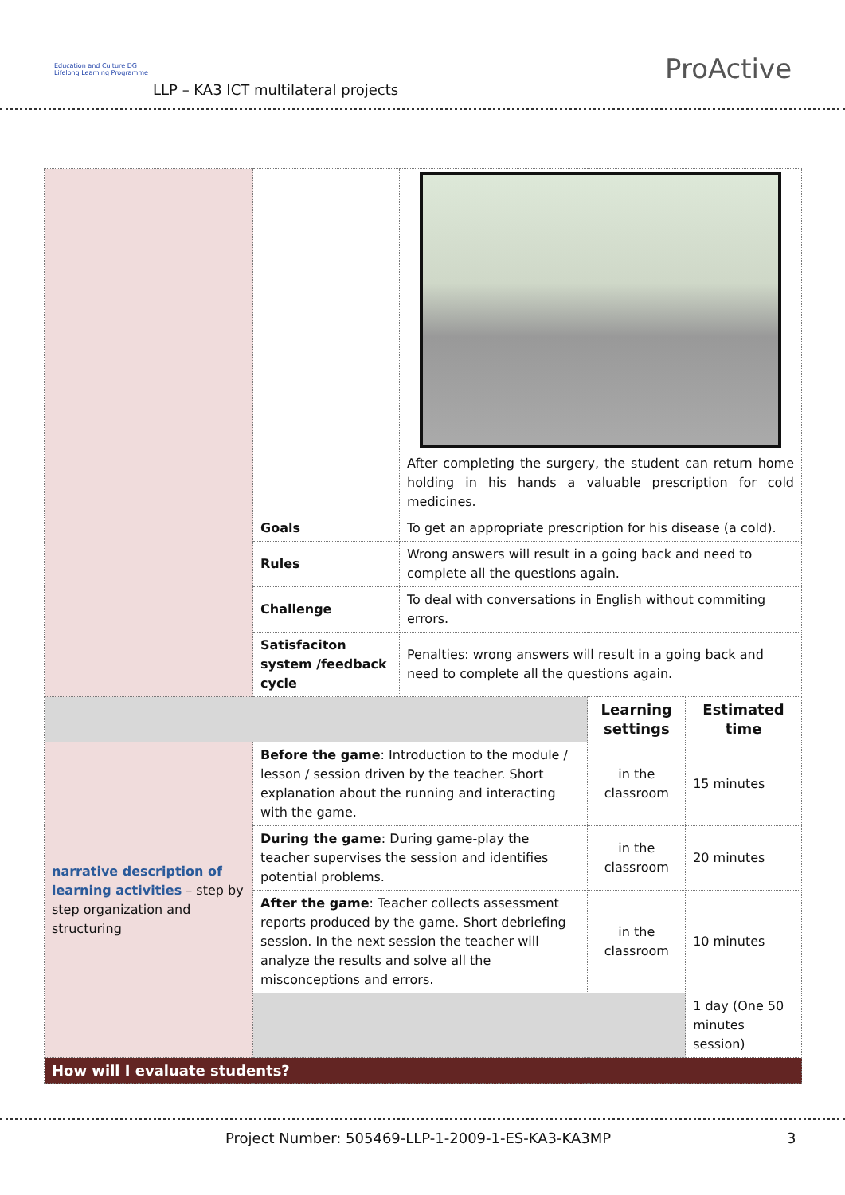Education and Culture DG
Lifelong Learning Programme
LLP – KA3 ICT multilateral projects
ProActive
| | | After completing the surgery, the student can return home holding in his hands a valuable prescription for cold medicines. | | |
| | Goals | To get an appropriate prescription for his disease (a cold). | | |
| | Rules | Wrong answers will result in a going back and need to complete all the questions again. | | |
| | Challenge | To deal with conversations in English without commiting errors. | | |
| | Satisfaciton system /feedback cycle | Penalties: wrong answers will result in a going back and need to complete all the questions again. | | |
| | | | Learning settings | Estimated time |
| narrative description of learning activities – step by step organization and structuring | Before the game : Introduction to the module / lesson / session driven by the teacher. Short explanation about the running and interacting with the game. | | in the classroom | 15 minutes |
| | During the game : During game-play the teacher supervises the session and identifies potential problems. | | in the classroom | 20 minutes |
| | After the game : Teacher collects assessment reports produced by the game. Short debriefing session. In the next session the teacher will analyze the results and solve all the misconceptions and errors. | | in the classroom | 10 minutes |
| | | | | 1 day (One 50 minutes session) |
| How will I evaluate students? | | | | |
Project Number: 505469-LLP-1-2009-1-ES-KA3-KA3MP
3